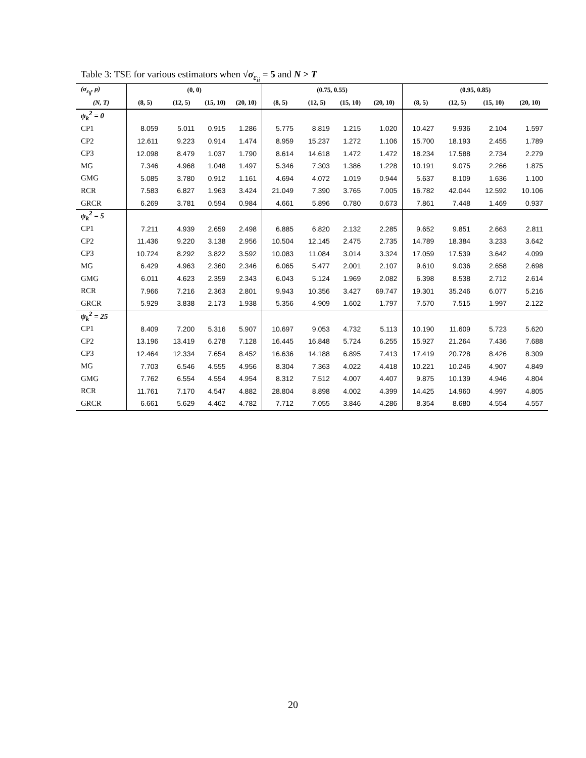Table 3: TSE for various estimators when √σ<sub>ε<sub>ii</sub></sub> = 5 and N > T
| (σ<sub>ε<sub>ij</sub></sub>, ρ) | (0, 0) | | | | (0.75, 0.55) | | | | (0.95, 0.85) | | | |
| --- | --- | --- | --- | --- | --- | --- | --- | --- | --- | --- | --- | --- |
| (N, T) | (8, 5) | (12, 5) | (15, 10) | (20, 10) | (8, 5) | (12, 5) | (15, 10) | (20, 10) | (8, 5) | (12, 5) | (15, 10) | (20, 10) |
| ψ<sub>k</sub><sup>2</sup> = 0 | | | | | | | | | | | | |
| CP1 | 8.059 | 5.011 | 0.915 | 1.286 | 5.775 | 8.819 | 1.215 | 1.020 | 10.427 | 9.936 | 2.104 | 1.597 |
| CP2 | 12.611 | 9.223 | 0.914 | 1.474 | 8.959 | 15.237 | 1.272 | 1.106 | 15.700 | 18.193 | 2.455 | 1.789 |
| CP3 | 12.098 | 8.479 | 1.037 | 1.790 | 8.614 | 14.618 | 1.472 | 1.472 | 18.234 | 17.588 | 2.734 | 2.279 |
| MG | 7.346 | 4.968 | 1.048 | 1.497 | 5.346 | 7.303 | 1.386 | 1.228 | 10.191 | 9.075 | 2.266 | 1.875 |
| GMG | 5.085 | 3.780 | 0.912 | 1.161 | 4.694 | 4.072 | 1.019 | 0.944 | 5.637 | 8.109 | 1.636 | 1.100 |
| RCR | 7.583 | 6.827 | 1.963 | 3.424 | 21.049 | 7.390 | 3.765 | 7.005 | 16.782 | 42.044 | 12.592 | 10.106 |
| GRCR | 6.269 | 3.781 | 0.594 | 0.984 | 4.661 | 5.896 | 0.780 | 0.673 | 7.861 | 7.448 | 1.469 | 0.937 |
| ψ<sub>k</sub><sup>2</sup> = 5 | | | | | | | | | | | | |
| CP1 | 7.211 | 4.939 | 2.659 | 2.498 | 6.885 | 6.820 | 2.132 | 2.285 | 9.652 | 9.851 | 2.663 | 2.811 |
| CP2 | 11.436 | 9.220 | 3.138 | 2.956 | 10.504 | 12.145 | 2.475 | 2.735 | 14.789 | 18.384 | 3.233 | 3.642 |
| CP3 | 10.724 | 8.292 | 3.822 | 3.592 | 10.083 | 11.084 | 3.014 | 3.324 | 17.059 | 17.539 | 3.642 | 4.099 |
| MG | 6.429 | 4.963 | 2.360 | 2.346 | 6.065 | 5.477 | 2.001 | 2.107 | 9.610 | 9.036 | 2.658 | 2.698 |
| GMG | 6.011 | 4.623 | 2.359 | 2.343 | 6.043 | 5.124 | 1.969 | 2.082 | 6.398 | 8.538 | 2.712 | 2.614 |
| RCR | 7.966 | 7.216 | 2.363 | 2.801 | 9.943 | 10.356 | 3.427 | 69.747 | 19.301 | 35.246 | 6.077 | 5.216 |
| GRCR | 5.929 | 3.838 | 2.173 | 1.938 | 5.356 | 4.909 | 1.602 | 1.797 | 7.570 | 7.515 | 1.997 | 2.122 |
| ψ<sub>k</sub><sup>2</sup> = 25 | | | | | | | | | | | | |
| CP1 | 8.409 | 7.200 | 5.316 | 5.907 | 10.697 | 9.053 | 4.732 | 5.113 | 10.190 | 11.609 | 5.723 | 5.620 |
| CP2 | 13.196 | 13.419 | 6.278 | 7.128 | 16.445 | 16.848 | 5.724 | 6.255 | 15.927 | 21.264 | 7.436 | 7.688 |
| CP3 | 12.464 | 12.334 | 7.654 | 8.452 | 16.636 | 14.188 | 6.895 | 7.413 | 17.419 | 20.728 | 8.426 | 8.309 |
| MG | 7.703 | 6.546 | 4.555 | 4.956 | 8.304 | 7.363 | 4.022 | 4.418 | 10.221 | 10.246 | 4.907 | 4.849 |
| GMG | 7.762 | 6.554 | 4.554 | 4.954 | 8.312 | 7.512 | 4.007 | 4.407 | 9.875 | 10.139 | 4.946 | 4.804 |
| RCR | 11.761 | 7.170 | 4.547 | 4.882 | 28.804 | 8.898 | 4.002 | 4.399 | 14.425 | 14.960 | 4.997 | 4.805 |
| GRCR | 6.661 | 5.629 | 4.462 | 4.782 | 7.712 | 7.055 | 3.846 | 4.286 | 8.354 | 8.680 | 4.554 | 4.557 |
20